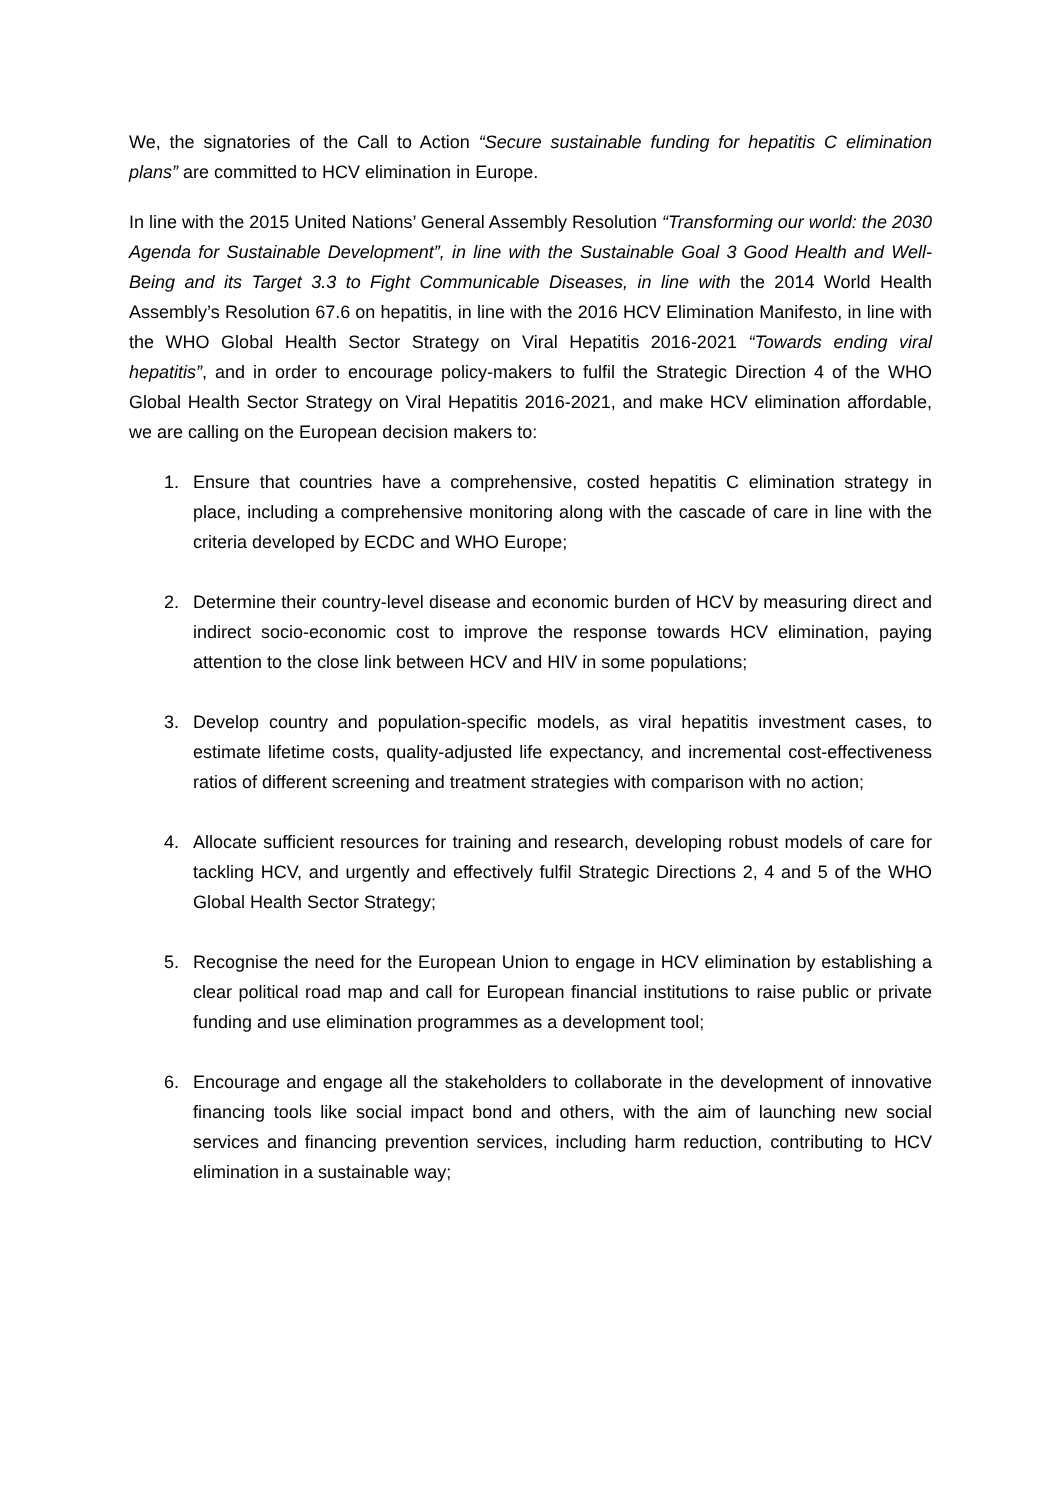We, the signatories of the Call to Action “Secure sustainable funding for hepatitis C elimination plans” are committed to HCV elimination in Europe.
In line with the 2015 United Nations’ General Assembly Resolution “Transforming our world: the 2030 Agenda for Sustainable Development”, in line with the Sustainable Goal 3 Good Health and Well-Being and its Target 3.3 to Fight Communicable Diseases, in line with the 2014 World Health Assembly’s Resolution 67.6 on hepatitis, in line with the 2016 HCV Elimination Manifesto, in line with the WHO Global Health Sector Strategy on Viral Hepatitis 2016-2021 “Towards ending viral hepatitis”, and in order to encourage policy-makers to fulfil the Strategic Direction 4 of the WHO Global Health Sector Strategy on Viral Hepatitis 2016-2021, and make HCV elimination affordable, we are calling on the European decision makers to:
1. Ensure that countries have a comprehensive, costed hepatitis C elimination strategy in place, including a comprehensive monitoring along with the cascade of care in line with the criteria developed by ECDC and WHO Europe;
2. Determine their country-level disease and economic burden of HCV by measuring direct and indirect socio-economic cost to improve the response towards HCV elimination, paying attention to the close link between HCV and HIV in some populations;
3. Develop country and population-specific models, as viral hepatitis investment cases, to estimate lifetime costs, quality-adjusted life expectancy, and incremental cost-effectiveness ratios of different screening and treatment strategies with comparison with no action;
4. Allocate sufficient resources for training and research, developing robust models of care for tackling HCV, and urgently and effectively fulfil Strategic Directions 2, 4 and 5 of the WHO Global Health Sector Strategy;
5. Recognise the need for the European Union to engage in HCV elimination by establishing a clear political road map and call for European financial institutions to raise public or private funding and use elimination programmes as a development tool;
6. Encourage and engage all the stakeholders to collaborate in the development of innovative financing tools like social impact bond and others, with the aim of launching new social services and financing prevention services, including harm reduction, contributing to HCV elimination in a sustainable way;